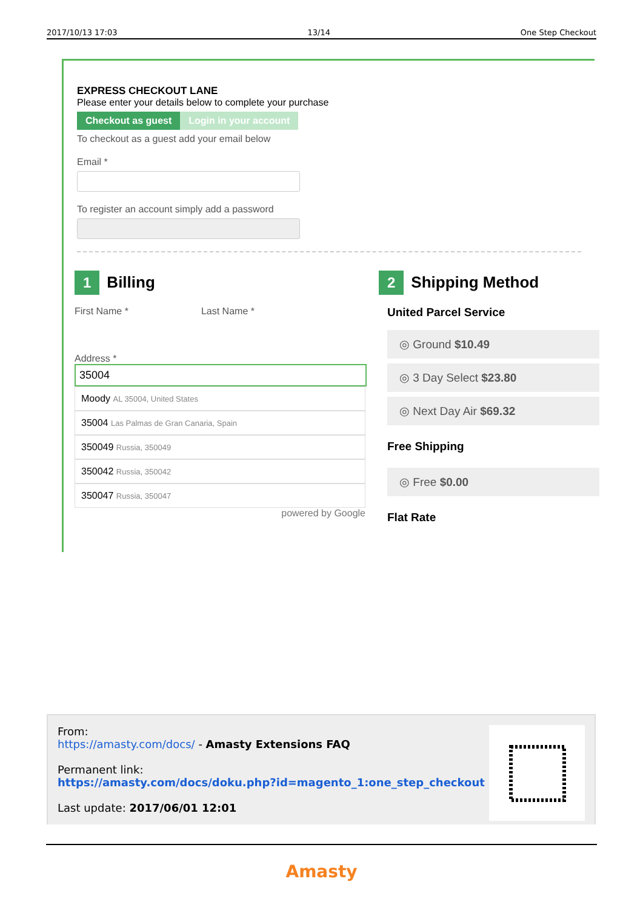2017/10/13 17:03 13/14 One Step Checkout
EXPRESS CHECKOUT LANE
Please enter your details below to complete your purchase
Checkout as guest Login in your account
To checkout as a guest add your email below
Email *
To register an account simply add a password
1 Billing
First Name * Last Name *
Address *
35004
Moody AL 35004, United States
35004 Las Palmas de Gran Canaria, Spain
350049 Russia, 350049
350042 Russia, 350042
350047 Russia, 350047
powered by Google
2 Shipping Method
United Parcel Service
◎ Ground $10.49
◎ 3 Day Select $23.80
◎ Next Day Air $69.32
Free Shipping
◎ Free $0.00
Flat Rate
From:
https://amasty.com/docs/ - Amasty Extensions FAQ
Permanent link:
https://amasty.com/docs/doku.php?id=magento_1:one_step_checkout
Last update: 2017/06/01 12:01
Amasty